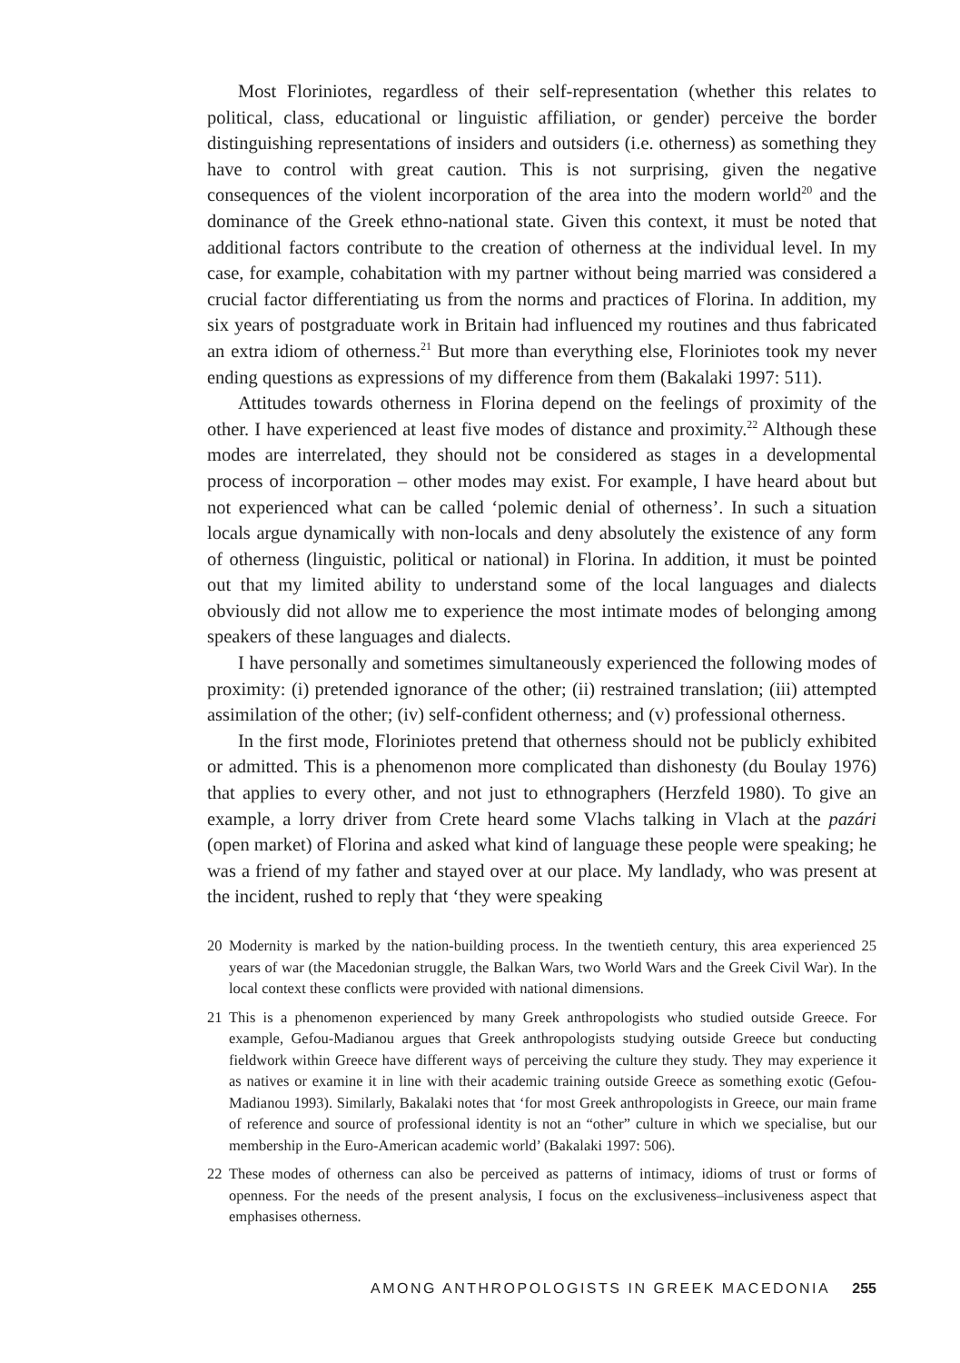Most Floriniotes, regardless of their self-representation (whether this relates to political, class, educational or linguistic affiliation, or gender) perceive the border distinguishing representations of insiders and outsiders (i.e. otherness) as something they have to control with great caution. This is not surprising, given the negative consequences of the violent incorporation of the area into the modern world<sup>20</sup> and the dominance of the Greek ethno-national state. Given this context, it must be noted that additional factors contribute to the creation of otherness at the individual level. In my case, for example, cohabitation with my partner without being married was considered a crucial factor differentiating us from the norms and practices of Florina. In addition, my six years of postgraduate work in Britain had influenced my routines and thus fabricated an extra idiom of otherness.<sup>21</sup> But more than everything else, Floriniotes took my never ending questions as expressions of my difference from them (Bakalaki 1997: 511).
Attitudes towards otherness in Florina depend on the feelings of proximity of the other. I have experienced at least five modes of distance and proximity.<sup>22</sup> Although these modes are interrelated, they should not be considered as stages in a developmental process of incorporation – other modes may exist. For example, I have heard about but not experienced what can be called ‘polemic denial of otherness’. In such a situation locals argue dynamically with non-locals and deny absolutely the existence of any form of otherness (linguistic, political or national) in Florina. In addition, it must be pointed out that my limited ability to understand some of the local languages and dialects obviously did not allow me to experience the most intimate modes of belonging among speakers of these languages and dialects.
I have personally and sometimes simultaneously experienced the following modes of proximity: (i) pretended ignorance of the other; (ii) restrained translation; (iii) attempted assimilation of the other; (iv) self-confident otherness; and (v) professional otherness.
In the first mode, Floriniotes pretend that otherness should not be publicly exhibited or admitted. This is a phenomenon more complicated than dishonesty (du Boulay 1976) that applies to every other, and not just to ethnographers (Herzfeld 1980). To give an example, a lorry driver from Crete heard some Vlachs talking in Vlach at the pazári (open market) of Florina and asked what kind of language these people were speaking; he was a friend of my father and stayed over at our place. My landlady, who was present at the incident, rushed to reply that ‘they were speaking
20 Modernity is marked by the nation-building process. In the twentieth century, this area experienced 25 years of war (the Macedonian struggle, the Balkan Wars, two World Wars and the Greek Civil War). In the local context these conflicts were provided with national dimensions.
21 This is a phenomenon experienced by many Greek anthropologists who studied outside Greece. For example, Gefou-Madianou argues that Greek anthropologists studying outside Greece but conducting fieldwork within Greece have different ways of perceiving the culture they study. They may experience it as natives or examine it in line with their academic training outside Greece as something exotic (Gefou-Madianou 1993). Similarly, Bakalaki notes that ‘for most Greek anthropologists in Greece, our main frame of reference and source of professional identity is not an “other” culture in which we specialise, but our membership in the Euro-American academic world’ (Bakalaki 1997: 506).
22 These modes of otherness can also be perceived as patterns of intimacy, idioms of trust or forms of openness. For the needs of the present analysis, I focus on the exclusiveness–inclusiveness aspect that emphasises otherness.
AMONG ANTHROPOLOGISTS IN GREEK MACEDONIA 255